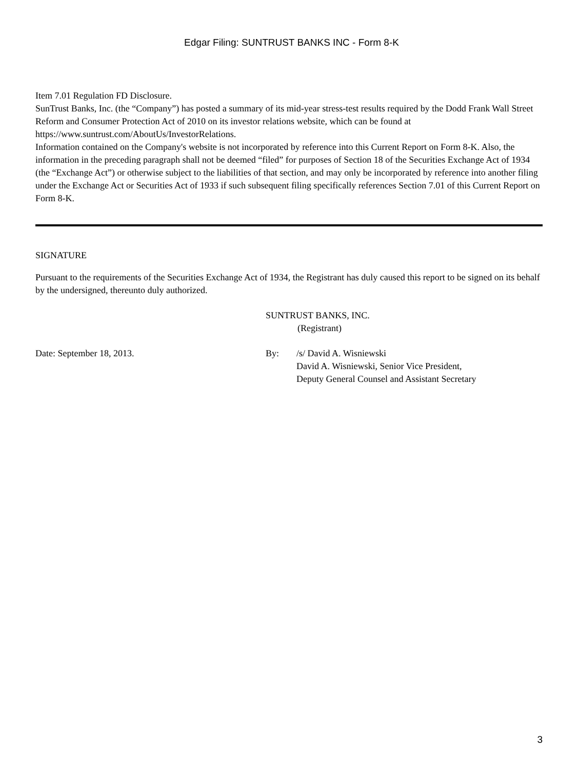Edgar Filing: SUNTRUST BANKS INC - Form 8-K
Item 7.01 Regulation FD Disclosure.
SunTrust Banks, Inc. (the “Company”) has posted a summary of its mid-year stress-test results required by the Dodd Frank Wall Street Reform and Consumer Protection Act of 2010 on its investor relations website, which can be found at https://www.suntrust.com/AboutUs/InvestorRelations.
Information contained on the Company's website is not incorporated by reference into this Current Report on Form 8-K. Also, the information in the preceding paragraph shall not be deemed “filed” for purposes of Section 18 of the Securities Exchange Act of 1934 (the “Exchange Act”) or otherwise subject to the liabilities of that section, and may only be incorporated by reference into another filing under the Exchange Act or Securities Act of 1933 if such subsequent filing specifically references Section 7.01 of this Current Report on Form 8-K.
SIGNATURE
Pursuant to the requirements of the Securities Exchange Act of 1934, the Registrant has duly caused this report to be signed on its behalf by the undersigned, thereunto duly authorized.
SUNTRUST BANKS, INC.
(Registrant)
| Date: September 18, 2013. | By: | /s/ David A. Wisniewski |
| | | David A. Wisniewski, Senior Vice President, |
| | | Deputy General Counsel and Assistant Secretary |
3